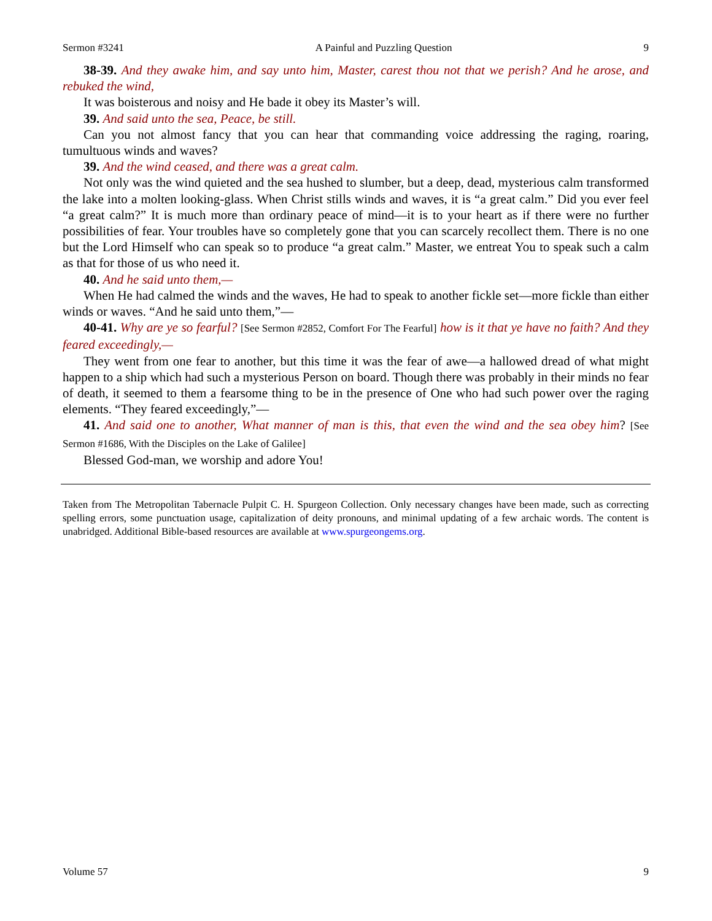Sermon #3241 A Painful and Puzzling Question 9
38-39. And they awake him, and say unto him, Master, carest thou not that we perish? And he arose, and rebuked the wind,
It was boisterous and noisy and He bade it obey its Master’s will.
39. And said unto the sea, Peace, be still.
Can you not almost fancy that you can hear that commanding voice addressing the raging, roaring, tumultuous winds and waves?
39. And the wind ceased, and there was a great calm.
Not only was the wind quieted and the sea hushed to slumber, but a deep, dead, mysterious calm transformed the lake into a molten looking-glass. When Christ stills winds and waves, it is “a great calm.” Did you ever feel “a great calm?” It is much more than ordinary peace of mind—it is to your heart as if there were no further possibilities of fear. Your troubles have so completely gone that you can scarcely recollect them. There is no one but the Lord Himself who can speak so to produce “a great calm.” Master, we entreat You to speak such a calm as that for those of us who need it.
40. And he said unto them,—
When He had calmed the winds and the waves, He had to speak to another fickle set—more fickle than either winds or waves. “And he said unto them,”—
40-41. Why are ye so fearful? [See Sermon #2852, Comfort For The Fearful] how is it that ye have no faith? And they feared exceedingly,—
They went from one fear to another, but this time it was the fear of awe—a hallowed dread of what might happen to a ship which had such a mysterious Person on board. Though there was probably in their minds no fear of death, it seemed to them a fearsome thing to be in the presence of One who had such power over the raging elements. “They feared exceedingly,”—
41. And said one to another, What manner of man is this, that even the wind and the sea obey him? [See Sermon #1686, With the Disciples on the Lake of Galilee]
Blessed God-man, we worship and adore You!
Taken from The Metropolitan Tabernacle Pulpit C. H. Spurgeon Collection. Only necessary changes have been made, such as correcting spelling errors, some punctuation usage, capitalization of deity pronouns, and minimal updating of a few archaic words. The content is unabridged. Additional Bible-based resources are available at www.spurgeongems.org.
Volume 57 9